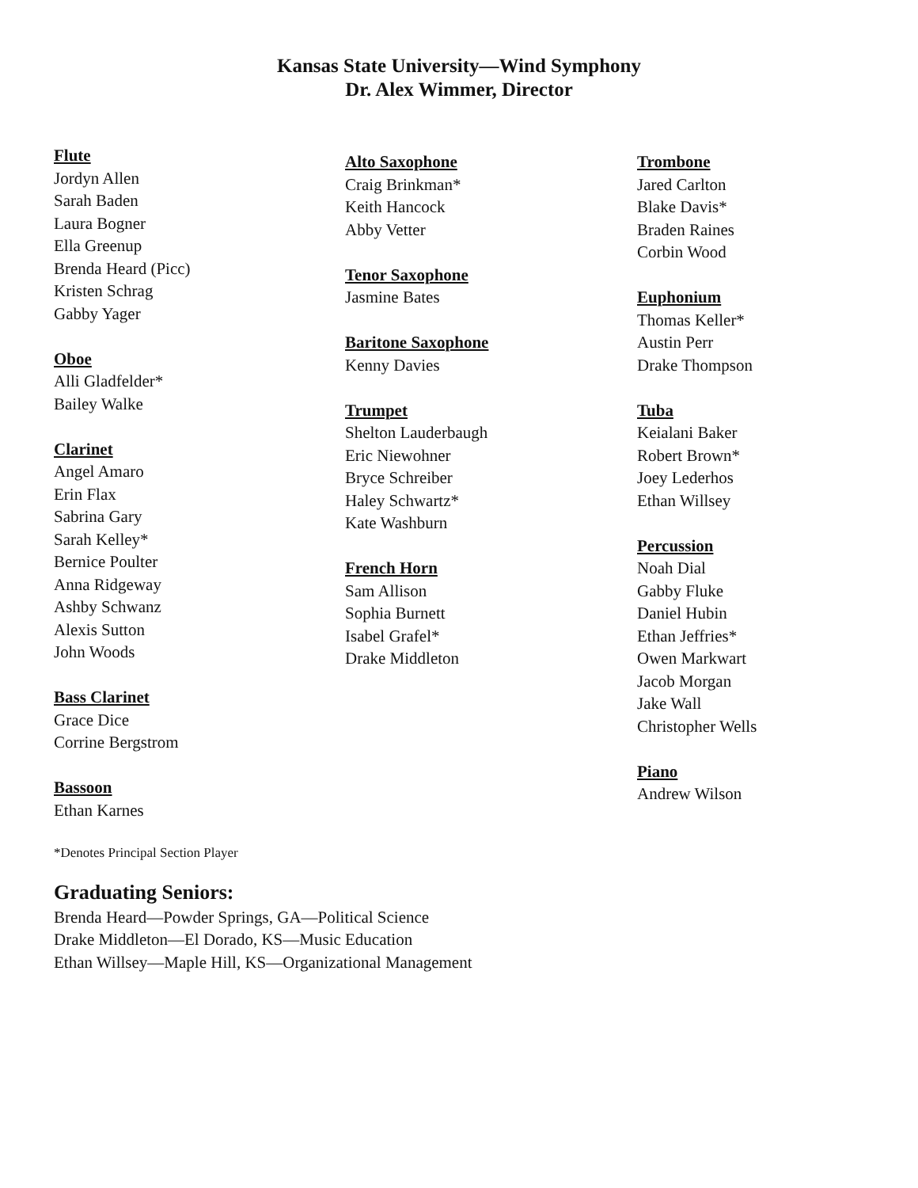Kansas State University—Wind Symphony
Dr. Alex Wimmer, Director
Flute
Jordyn Allen
Sarah Baden
Laura Bogner
Ella Greenup
Brenda Heard (Picc)
Kristen Schrag
Gabby Yager
Oboe
Alli Gladfelder*
Bailey Walke
Clarinet
Angel Amaro
Erin Flax
Sabrina Gary
Sarah Kelley*
Bernice Poulter
Anna Ridgeway
Ashby Schwanz
Alexis Sutton
John Woods
Bass Clarinet
Grace Dice
Corrine Bergstrom
Bassoon
Ethan Karnes
Alto Saxophone
Craig Brinkman*
Keith Hancock
Abby Vetter
Tenor Saxophone
Jasmine Bates
Baritone Saxophone
Kenny Davies
Trumpet
Shelton Lauderbaugh
Eric Niewohner
Bryce Schreiber
Haley Schwartz*
Kate Washburn
French Horn
Sam Allison
Sophia Burnett
Isabel Grafel*
Drake Middleton
Trombone
Jared Carlton
Blake Davis*
Braden Raines
Corbin Wood
Euphonium
Thomas Keller*
Austin Perr
Drake Thompson
Tuba
Keialani Baker
Robert Brown*
Joey Lederhos
Ethan Willsey
Percussion
Noah Dial
Gabby Fluke
Daniel Hubin
Ethan Jeffries*
Owen Markwart
Jacob Morgan
Jake Wall
Christopher Wells
Piano
Andrew Wilson
*Denotes Principal Section Player
Graduating Seniors:
Brenda Heard—Powder Springs, GA—Political Science
Drake Middleton—El Dorado, KS—Music Education
Ethan Willsey—Maple Hill, KS—Organizational Management